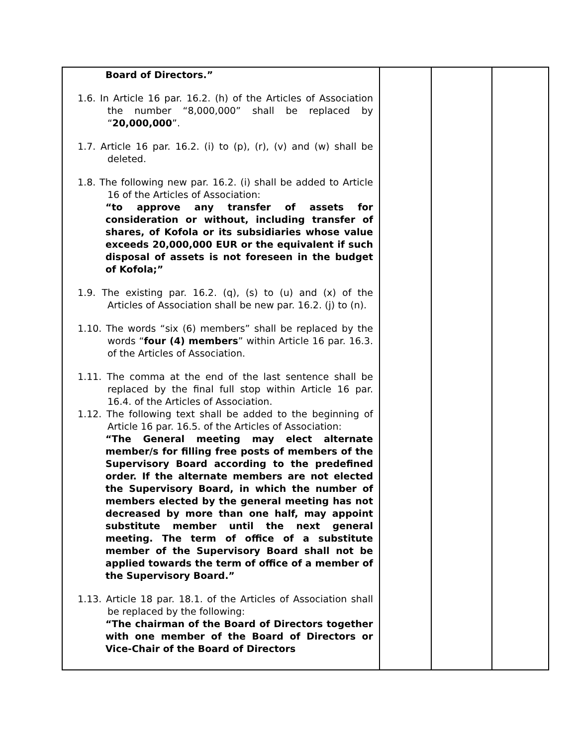| Board of Directors.” 1.6. In Article 16 par. 16.2. (h) of the Articles of Association the number “8,000,000” shall be replaced by “ 20,000,000 ”. 1.7. Article 16 par. 16.2. (i) to (p), (r), (v) and (w) shall be deleted. 1.8. The following new par. 16.2. (i) shall be added to Article 16 of the Articles of Association: “to approve any transfer of assets for consideration or without, including transfer of shares, of Kofola or its subsidiaries whose value exceeds 20,000,000 EUR or the equivalent if such disposal of assets is not foreseen in the budget of Kofola;” 1.9. The existing par. 16.2. (q), (s) to (u) and (x) of the Articles of Association shall be new par. 16.2. (j) to (n). 1.10. The words “six (6) members” shall be replaced by the words “ four (4) members ” within Article 16 par. 16.3. of the Articles of Association. 1.11. The comma at the end of the last sentence shall be replaced by the final full stop within Article 16 par. 16.4. of the Articles of Association. 1.12. The following text shall be added to the beginning of Article 16 par. 16.5. of the Articles of Association: “The General meeting may elect alternate member/s for filling free posts of members of the Supervisory Board according to the predefined order. If the alternate members are not elected the Supervisory Board, in which the number of members elected by the general meeting has not decreased by more than one half, may appoint substitute member until the next general meeting. The term of office of a substitute member of the Supervisory Board shall not be applied towards the term of office of a member of the Supervisory Board.” 1.13. Article 18 par. 18.1. of the Articles of Association shall be replaced by the following: “The chairman of the Board of Directors together with one member of the Board of Directors or Vice-Chair of the Board of Directors | | | |